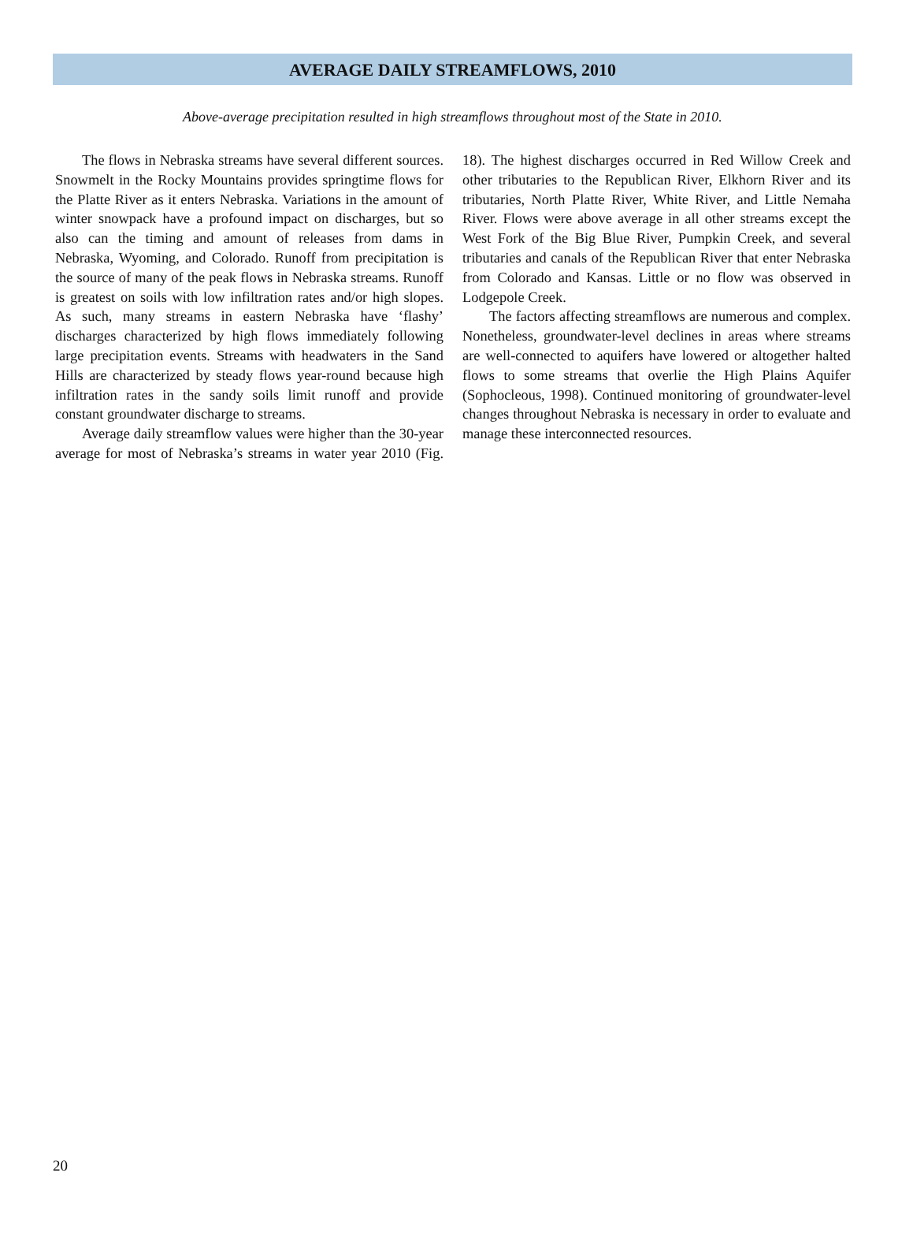AVERAGE DAILY STREAMFLOWS, 2010
Above-average precipitation resulted in high streamflows throughout most of the State in 2010.
The flows in Nebraska streams have several different sources. Snowmelt in the Rocky Mountains provides springtime flows for the Platte River as it enters Nebraska. Variations in the amount of winter snowpack have a profound impact on discharges, but so also can the timing and amount of releases from dams in Nebraska, Wyoming, and Colorado. Runoff from precipitation is the source of many of the peak flows in Nebraska streams. Runoff is greatest on soils with low infiltration rates and/or high slopes. As such, many streams in eastern Nebraska have ‘flashy’ discharges characterized by high flows immediately following large precipitation events. Streams with headwaters in the Sand Hills are characterized by steady flows year-round because high infiltration rates in the sandy soils limit runoff and provide constant groundwater discharge to streams.
Average daily streamflow values were higher than the 30-year average for most of Nebraska’s streams in water year 2010 (Fig. 18). The highest discharges occurred in Red Willow Creek and other tributaries to the Republican River, Elkhorn River and its tributaries, North Platte River, White River, and Little Nemaha River. Flows were above average in all other streams except the West Fork of the Big Blue River, Pumpkin Creek, and several tributaries and canals of the Republican River that enter Nebraska from Colorado and Kansas. Little or no flow was observed in Lodgepole Creek.
The factors affecting streamflows are numerous and complex. Nonetheless, groundwater-level declines in areas where streams are well-connected to aquifers have lowered or altogether halted flows to some streams that overlie the High Plains Aquifer (Sophocleous, 1998). Continued monitoring of groundwater-level changes throughout Nebraska is necessary in order to evaluate and manage these interconnected resources.
20